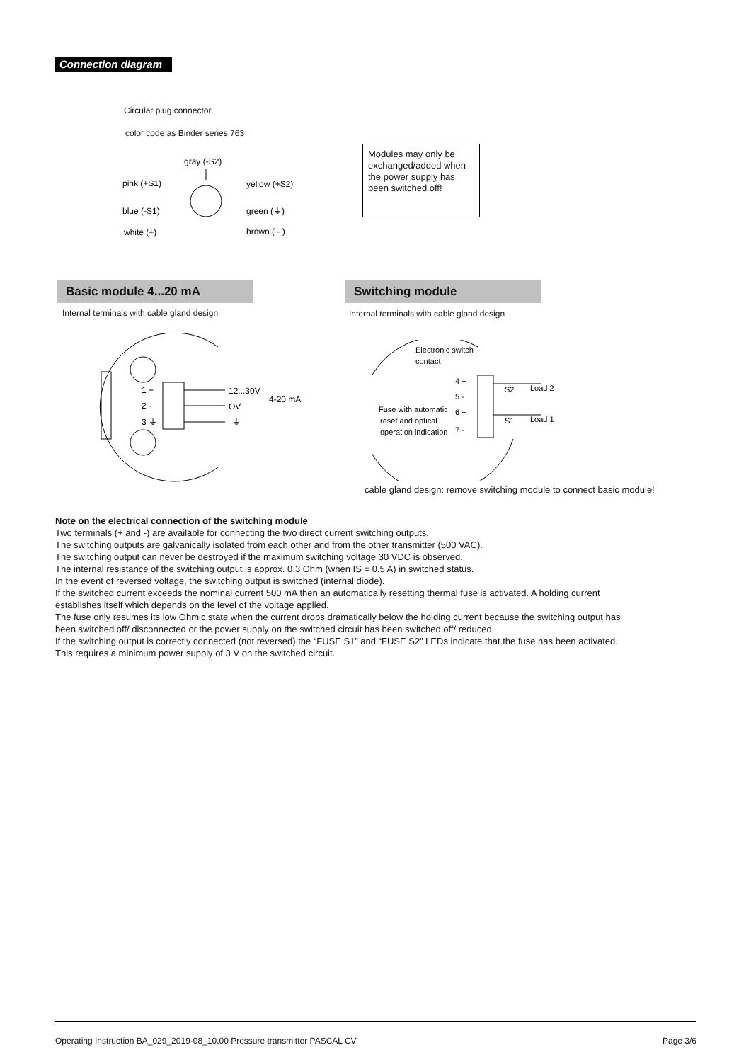Connection diagram
Circular plug connector
color code as Binder series 763
gray (-S2)
pink (+S1)
yellow (+S2)
blue (-S1)
green (⏚)
white (+)
brown ( - )
Modules may only be exchanged/added when the power supply has been switched off!
Basic module 4...20 mA Switching module
Internal terminals with cable gland design
Internal terminals with cable gland design
1 +
2 -
3 ⏚
12...30V
4-20 mA
OV
⏚
Electronic switch
contact
4 +
5 -
6 +
7 -
Fuse with automatic
reset and optical
operation indication
S2
Load 2
S1
Load 1
cable gland design: remove switching module to connect basic module!
Note on the electrical connection of the switching module
Two terminals (+ and -) are available for connecting the two direct current switching outputs.
The switching outputs are galvanically isolated from each other and from the other transmitter (500 VAC).
The switching output can never be destroyed if the maximum switching voltage 30 VDC is observed.
The internal resistance of the switching output is approx. 0.3 Ohm (when IS = 0.5 A) in switched status.
In the event of reversed voltage, the switching output is switched (internal diode).
If the switched current exceeds the nominal current 500 mA then an automatically resetting thermal fuse is activated. A holding current establishes itself which depends on the level of the voltage applied.
The fuse only resumes its low Ohmic state when the current drops dramatically below the holding current because the switching output has been switched off/ disconnected or the power supply on the switched circuit has been switched off/ reduced.
If the switching output is correctly connected (not reversed) the “FUSE S1” and “FUSE S2” LEDs indicate that the fuse has been activated. This requires a minimum power supply of 3 V on the switched circuit.
Operating Instruction BA_029_2019-08_10.00 Pressure transmitter PASCAL CV Page 3/6